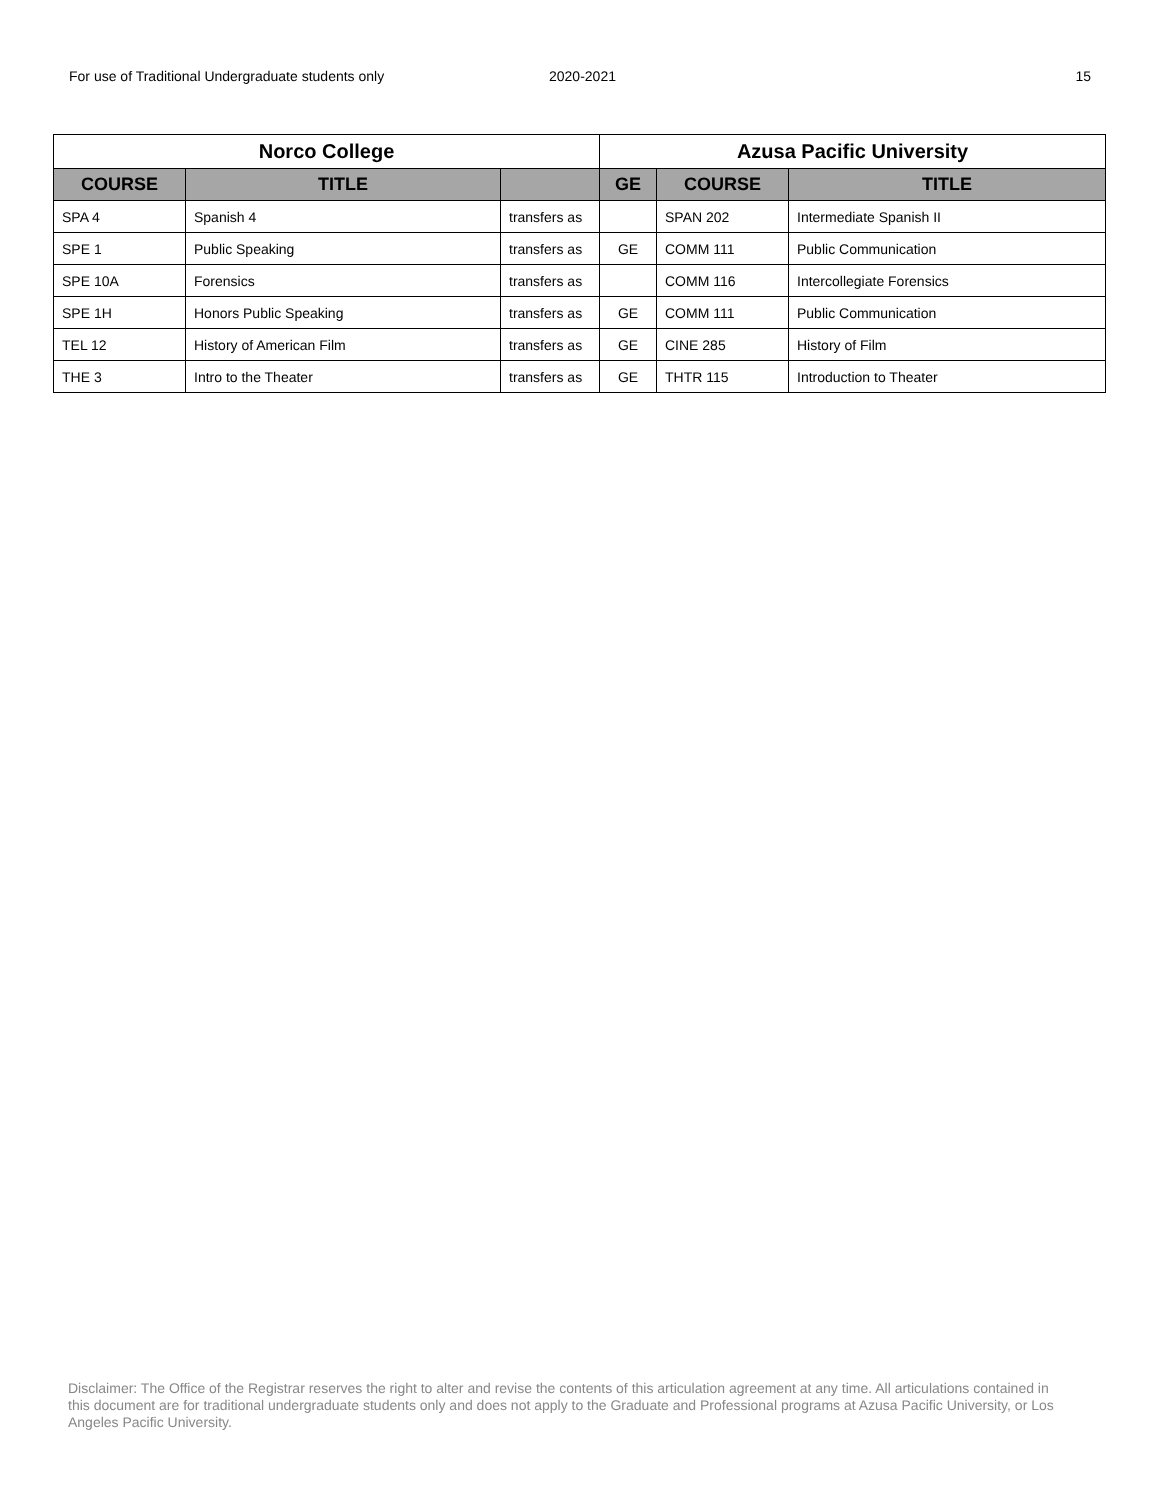For use of Traditional Undergraduate students only 2020-2021 15
| Norco College | | | Azusa Pacific University | | |
| --- | --- | --- | --- | --- | --- |
| COURSE | TITLE | | GE | COURSE | TITLE |
| SPA 4 | Spanish 4 | transfers as | | SPAN 202 | Intermediate Spanish II |
| SPE 1 | Public Speaking | transfers as | GE | COMM 111 | Public Communication |
| SPE 10A | Forensics | transfers as | | COMM 116 | Intercollegiate Forensics |
| SPE 1H | Honors Public Speaking | transfers as | GE | COMM 111 | Public Communication |
| TEL 12 | History of American Film | transfers as | GE | CINE 285 | History of Film |
| THE 3 | Intro to the Theater | transfers as | GE | THTR 115 | Introduction to Theater |
Disclaimer: The Office of the Registrar reserves the right to alter and revise the contents of this articulation agreement at any time. All articulations contained in this document are for traditional undergraduate students only and does not apply to the Graduate and Professional programs at Azusa Pacific University, or Los Angeles Pacific University.